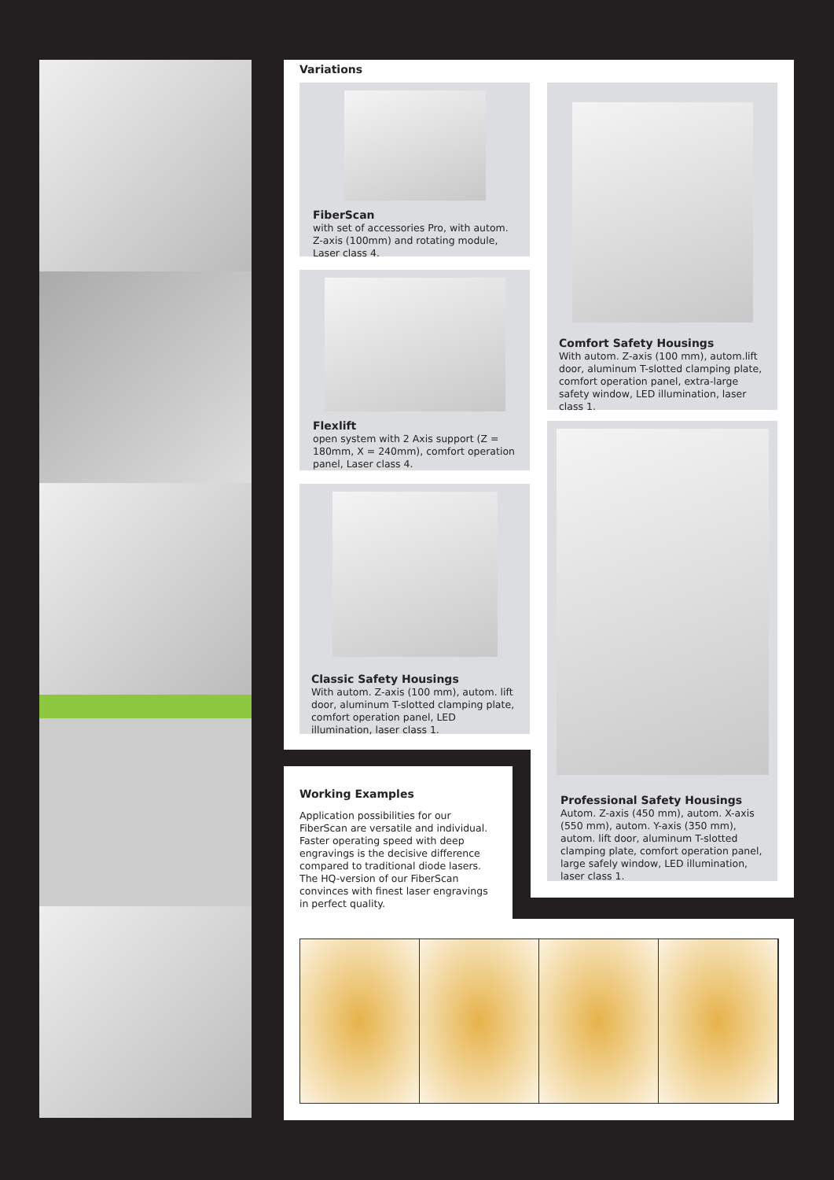Variations
FiberScan
with set of accessories Pro, with autom. Z-axis (100mm) and rotating module, Laser class 4.
Flexlift
open system with 2 Axis support (Z = 180mm, X = 240mm), comfort operation panel, Laser class 4.
Classic Safety Housings
With autom. Z-axis (100 mm), autom. lift door, aluminum T-slotted clamping plate, comfort operation panel, LED illumination, laser class 1.
Comfort Safety Housings
With autom. Z-axis (100 mm), autom.lift door, aluminum T-slotted clamping plate, comfort operation panel, extra-large safety window, LED illumination, laser class 1.
Professional Safety Housings
Autom. Z-axis (450 mm), autom. X-axis (550 mm), autom. Y-axis (350 mm), autom. lift door, aluminum T-slotted clamping plate, comfort operation panel, large safely window, LED illumination, laser class 1.
Working Examples
Application possibilities for our FiberScan are versatile and individual. Faster operating speed with deep engravings is the decisive difference compared to traditional diode lasers. The HQ-version of our FiberScan convinces with finest laser engravings in perfect quality.